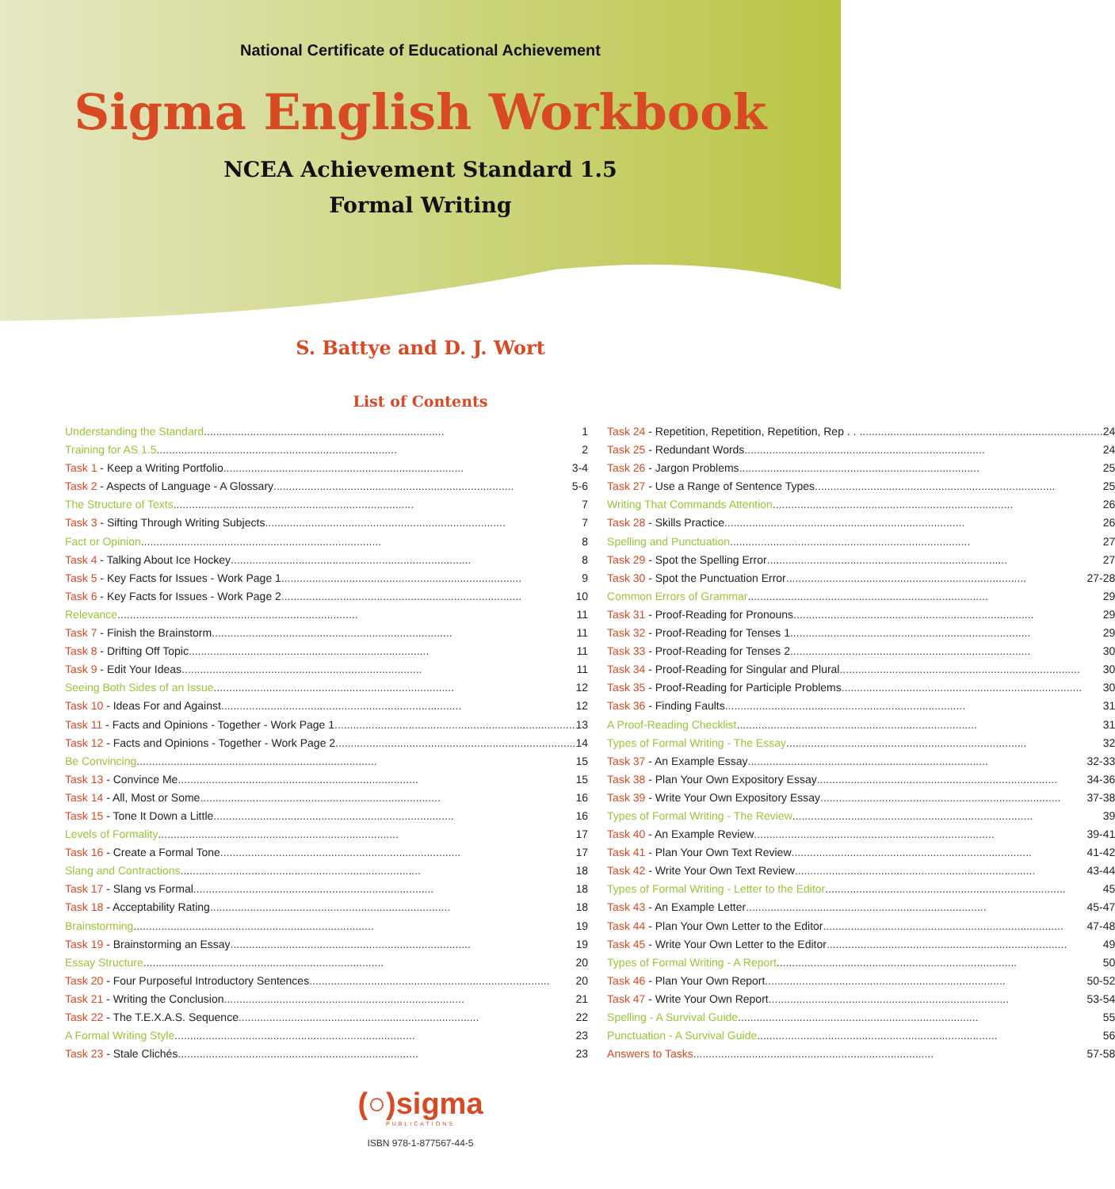National Certificate of Educational Achievement
Sigma English Workbook
NCEA Achievement Standard 1.5
Formal Writing
S. Battye and D. J. Wort
List of Contents
Understanding the Standard .............................................................................. 1
Training for AS 1.5 .............................................................................. 2
Task 1 - Keep a Writing Portfolio .............................................................................. 3-4
Task 2 - Aspects of Language - A Glossary .............................................................................. 5-6
The Structure of Texts .............................................................................. 7
Task 3 - Sifting Through Writing Subjects .............................................................................. 7
Fact or Opinion .............................................................................. 8
Task 4 - Talking About Ice Hockey .............................................................................. 8
Task 5 - Key Facts for Issues - Work Page 1 .............................................................................. 9
Task 6 - Key Facts for Issues - Work Page 2 .............................................................................. 10
Relevance .............................................................................. 11
Task 7 - Finish the Brainstorm .............................................................................. 11
Task 8 - Drifting Off Topic .............................................................................. 11
Task 9 - Edit Your Ideas .............................................................................. 11
Seeing Both Sides of an Issue .............................................................................. 12
Task 10 - Ideas For and Against .............................................................................. 12
Task 11 - Facts and Opinions - Together - Work Page 1 .............................................................................. 13
Task 12 - Facts and Opinions - Together - Work Page 2 .............................................................................. 14
Be Convincing .............................................................................. 15
Task 13 - Convince Me .............................................................................. 15
Task 14 - All, Most or Some .............................................................................. 16
Task 15 - Tone It Down a Little .............................................................................. 16
Levels of Formality .............................................................................. 17
Task 16 - Create a Formal Tone .............................................................................. 17
Slang and Contractions .............................................................................. 18
Task 17 - Slang vs Formal .............................................................................. 18
Task 18 - Acceptability Rating .............................................................................. 18
Brainstorming .............................................................................. 19
Task 19 - Brainstorming an Essay .............................................................................. 19
Essay Structure .............................................................................. 20
Task 20 - Four Purposeful Introductory Sentences .............................................................................. 20
Task 21 - Writing the Conclusion .............................................................................. 21
Task 22 - The T.E.X.A.S. Sequence .............................................................................. 22
A Formal Writing Style .............................................................................. 23
Task 23 - Stale Clichés .............................................................................. 23
Task 24 - Repetition, Repetition, Repetition, Rep . . . .............................................................................. 24
Task 25 - Redundant Words .............................................................................. 24
Task 26 - Jargon Problems .............................................................................. 25
Task 27 - Use a Range of Sentence Types .............................................................................. 25
Writing That Commands Attention .............................................................................. 26
Task 28 - Skills Practice .............................................................................. 26
Spelling and Punctuation .............................................................................. 27
Task 29 - Spot the Spelling Error .............................................................................. 27
Task 30 - Spot the Punctuation Error .............................................................................. 27-28
Common Errors of Grammar .............................................................................. 29
Task 31 - Proof-Reading for Pronouns .............................................................................. 29
Task 32 - Proof-Reading for Tenses 1 .............................................................................. 29
Task 33 - Proof-Reading for Tenses 2 .............................................................................. 30
Task 34 - Proof-Reading for Singular and Plural .............................................................................. 30
Task 35 - Proof-Reading for Participle Problems .............................................................................. 30
Task 36 - Finding Faults .............................................................................. 31
A Proof-Reading Checklist .............................................................................. 31
Types of Formal Writing - The Essay .............................................................................. 32
Task 37 - An Example Essay .............................................................................. 32-33
Task 38 - Plan Your Own Expository Essay .............................................................................. 34-36
Task 39 - Write Your Own Expository Essay .............................................................................. 37-38
Types of Formal Writing - The Review .............................................................................. 39
Task 40 - An Example Review .............................................................................. 39-41
Task 41 - Plan Your Own Text Review .............................................................................. 41-42
Task 42 - Write Your Own Text Review .............................................................................. 43-44
Types of Formal Writing - Letter to the Editor .............................................................................. 45
Task 43 - An Example Letter .............................................................................. 45-47
Task 44 - Plan Your Own Letter to the Editor .............................................................................. 47-48
Task 45 - Write Your Own Letter to the Editor .............................................................................. 49
Types of Formal Writing - A Report .............................................................................. 50
Task 46 - Plan Your Own Report .............................................................................. 50-52
Task 47 - Write Your Own Report .............................................................................. 53-54
Spelling - A Survival Guide .............................................................................. 55
Punctuation - A Survival Guide .............................................................................. 56
Answers to Tasks .............................................................................. 57-58
(○)sigma
PUBLICATIONS
ISBN 978-1-877567-44-5